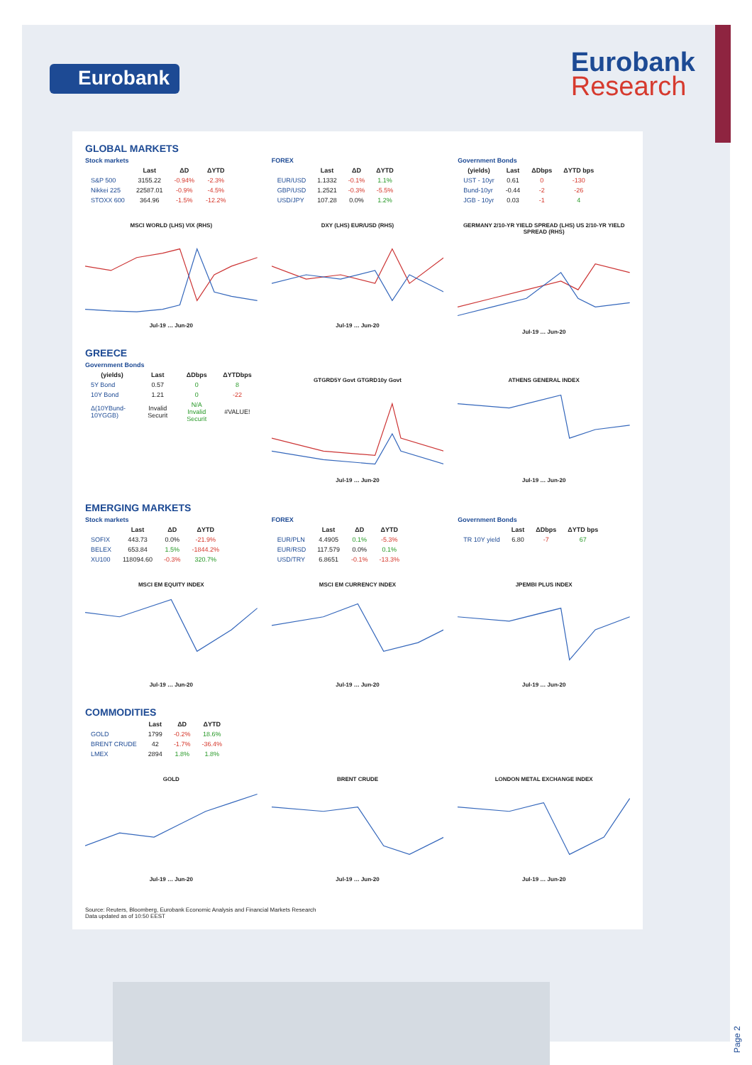Eurobank
Eurobank
Research
GLOBAL MARKETS
Stock markets
| | Last | ΔD | ΔYTD |
| --- | --- | --- | --- |
| S&P 500 | 3155.22 | -0.94% | -2.3% |
| Nikkei 225 | 22587.01 | -0.9% | -4.5% |
| STOXX 600 | 364.96 | -1.5% | -12.2% |
FOREX
| | Last | ΔD | ΔYTD |
| --- | --- | --- | --- |
| EUR/USD | 1.1332 | -0.1% | 1.1% |
| GBP/USD | 1.2521 | -0.3% | -5.5% |
| USD/JPY | 107.28 | 0.0% | 1.2% |
Government Bonds
| (yields) | Last | ΔDbps | ΔYTD bps |
| --- | --- | --- | --- |
| UST - 10yr | 0.61 | 0 | -130 |
| Bund-10yr | -0.44 | -2 | -26 |
| JGB - 10yr | 0.03 | -1 | 4 |
MSCI WORLD (LHS) VIX (RHS)Jul-19 … Jun-20
DXY (LHS) EUR/USD (RHS)Jul-19 … Jun-20
GERMANY 2/10-YR YIELD SPREAD (LHS) US 2/10-YR YIELD SPREAD (RHS)Jul-19 … Jun-20
GREECE
Government Bonds
| (yields) | Last | ΔDbps | ΔYTDbps |
| --- | --- | --- | --- |
| 5Y Bond | 0.57 | 0 | 8 |
| 10Y Bond | 1.21 | 0 | -22 |
| Δ(10YBund-10YGGB) | Invalid Securit | N/A Invalid Securit | #VALUE! |
GTGRD5Y Govt GTGRD10y GovtJul-19 … Jun-20
ATHENS GENERAL INDEXJul-19 … Jun-20
EMERGING MARKETS
Stock markets
| | Last | ΔD | ΔYTD |
| --- | --- | --- | --- |
| SOFIX | 443.73 | 0.0% | -21.9% |
| BELEX | 653.84 | 1.5% | -1844.2% |
| XU100 | 118094.60 | -0.3% | 320.7% |
FOREX
| | Last | ΔD | ΔYTD |
| --- | --- | --- | --- |
| EUR/PLN | 4.4905 | 0.1% | -5.3% |
| EUR/RSD | 117.579 | 0.0% | 0.1% |
| USD/TRY | 6.8651 | -0.1% | -13.3% |
Government Bonds
| | Last | ΔDbps | ΔYTD bps |
| --- | --- | --- | --- |
| TR 10Y yield | 6.80 | -7 | 67 |
MSCI EM EQUITY INDEXJul-19 … Jun-20
MSCI EM CURRENCY INDEXJul-19 … Jun-20
JPEMBI PLUS INDEXJul-19 … Jun-20
COMMODITIES
| | Last | ΔD | ΔYTD |
| --- | --- | --- | --- |
| GOLD | 1799 | -0.2% | 18.6% |
| BRENT CRUDE | 42 | -1.7% | -36.4% |
| LMEX | 2894 | 1.8% | 1.8% |
GOLDJul-19 … Jun-20 BRENT CRUDEJul-19 … Jun-20 LONDON METAL EXCHANGE INDEXJul-19 … Jun-20
Source: Reuters, Bloomberg, Eurobank Economic Analysis and Financial Markets Research
Data updated as of 10:50 EEST
Page 2